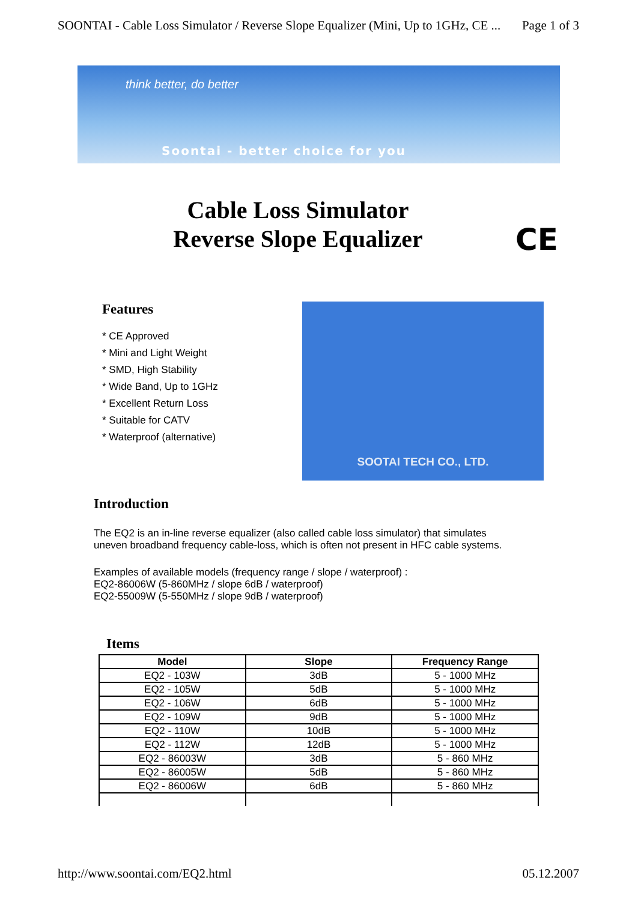SOONTAI - Cable Loss Simulator / Reverse Slope Equalizer (Mini, Up to 1GHz, CE ... Page 1 of 3
think better, do better
Soontai - better choice for you
Cable Loss Simulator
Reverse Slope Equalizer
CE
Features
* CE Approved
* Mini and Light Weight
* SMD, High Stability
* Wide Band, Up to 1GHz
* Excellent Return Loss
* Suitable for CATV
* Waterproof (alternative)
SOOTAI TECH CO., LTD.
Introduction
The EQ2 is an in-line reverse equalizer (also called cable loss simulator) that simulates
uneven broadband frequency cable-loss, which is often not present in HFC cable systems.
Examples of available models (frequency range / slope / waterproof) :
EQ2-86006W (5-860MHz / slope 6dB / waterproof)
EQ2-55009W (5-550MHz / slope 9dB / waterproof)
Items
| Model | Slope | Frequency Range |
| --- | --- | --- |
| EQ2 - 103W | 3dB | 5 - 1000 MHz |
| EQ2 - 105W | 5dB | 5 - 1000 MHz |
| EQ2 - 106W | 6dB | 5 - 1000 MHz |
| EQ2 - 109W | 9dB | 5 - 1000 MHz |
| EQ2 - 110W | 10dB | 5 - 1000 MHz |
| EQ2 - 112W | 12dB | 5 - 1000 MHz |
| EQ2 - 86003W | 3dB | 5 - 860 MHz |
| EQ2 - 86005W | 5dB | 5 - 860 MHz |
| EQ2 - 86006W | 6dB | 5 - 860 MHz |
http://www.soontai.com/EQ2.html 05.12.2007